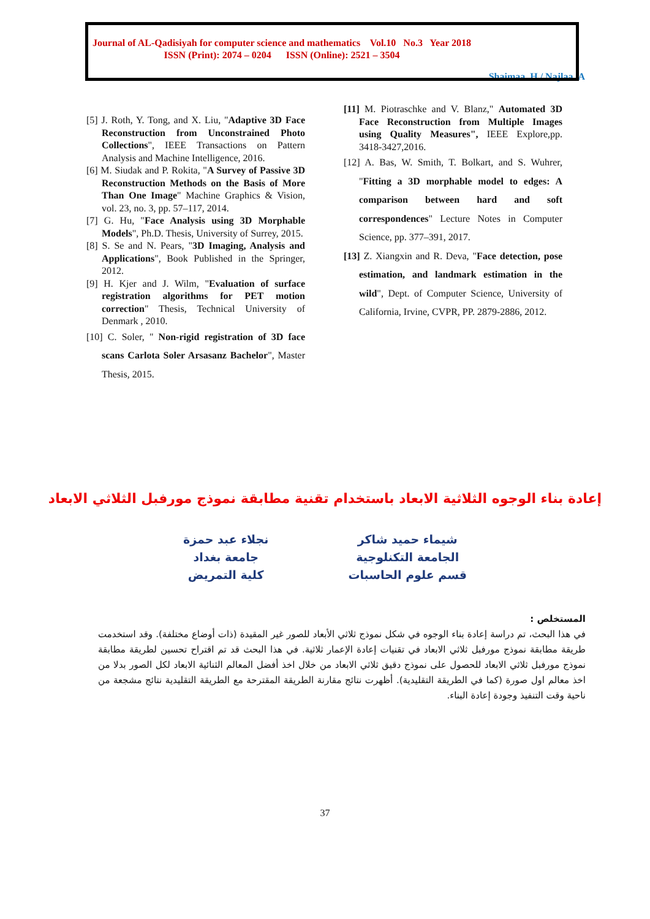Journal of AL-Qadisiyah for computer science and mathematics Vol.10 No.3 Year 2018
ISSN (Print): 2074 – 0204 ISSN (Online): 2521 – 3504
Shaimaa .H / Najlaa .A
[5] J. Roth, Y. Tong, and X. Liu, "Adaptive 3D Face Reconstruction from Unconstrained Photo Collections", IEEE Transactions on Pattern Analysis and Machine Intelligence, 2016.
[6] M. Siudak and P. Rokita, "A Survey of Passive 3D Reconstruction Methods on the Basis of More Than One Image" Machine Graphics & Vision, vol. 23, no. 3, pp. 57–117, 2014.
[7] G. Hu, "Face Analysis using 3D Morphable Models", Ph.D. Thesis, University of Surrey, 2015.
[8] S. Se and N. Pears, "3D Imaging, Analysis and Applications", Book Published in the Springer, 2012.
[9] H. Kjer and J. Wilm, "Evaluation of surface registration algorithms for PET motion correction" Thesis, Technical University of Denmark , 2010.
[10] C. Soler, " Non-rigid registration of 3D face scans Carlota Soler Arsasanz Bachelor", Master Thesis, 2015.
[11] M. Piotraschke and V. Blanz," Automated 3D Face Reconstruction from Multiple Images using Quality Measures", IEEE Explore,pp. 3418-3427,2016.
[12] A. Bas, W. Smith, T. Bolkart, and S. Wuhrer, "Fitting a 3D morphable model to edges: A comparison between hard and soft correspondences" Lecture Notes in Computer Science, pp. 377–391, 2017.
[13] Z. Xiangxin and R. Deva, "Face detection, pose estimation, and landmark estimation in the wild", Dept. of Computer Science, University of California, Irvine, CVPR, PP. 2879-2886, 2012.
إعادة بناء الوجوه الثلاثية الابعاد باستخدام تقنية مطابقة نموذج مورفبل الثلاثي الابعاد
شيماء حميد شاكر
الجامعة التكنلوجية
قسم علوم الحاسبات
نجلاء عبد حمزة
جامعة بغداد
كلية التمريض
المستخلص :
في هذا البحث، تم دراسة إعادة بناء الوجوه في شكل نموذج ثلاثي الأبعاد للصور غير المقيدة (ذات أوضاع مختلفة). وقد استخدمت طريقة مطابقة نموذج مورفبل ثلاثي الابعاد في تقنيات إعادة الإعمار ثلاثية. في هذا البحث قد تم اقتراح تحسين لطريقة مطابقة نموذج مورفبل ثلاثي الابعاد للحصول على نموذج دقيق ثلاثي الابعاد من خلال اخذ أفضل المعالم الثنائية الابعاد لكل الصور بدلا من اخذ معالم اول صورة (كما في الطريقة التقليدية). أظهرت نتائج مقارنة الطريقة المقترحة مع الطريقة التقليدية نتائج مشجعة من ناحية وقت التنفيذ وجودة إعادة البناء.
37